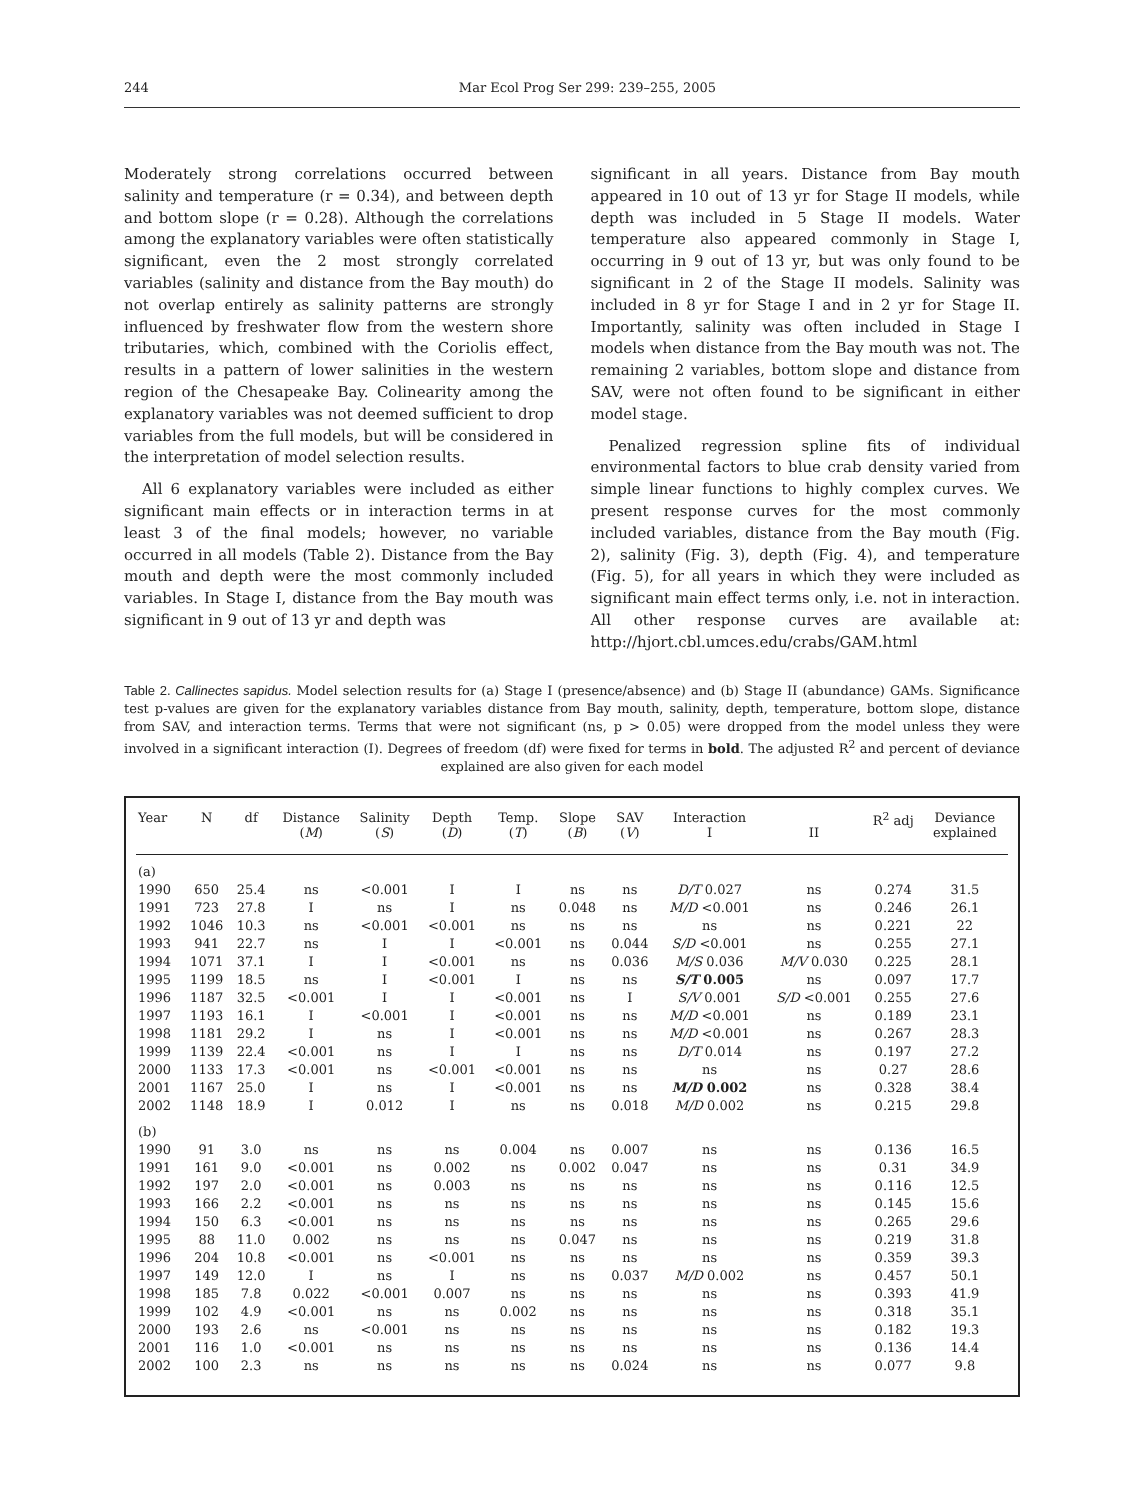244 Mar Ecol Prog Ser 299: 239–255, 2005
Moderately strong correlations occurred between salinity and temperature (r = 0.34), and between depth and bottom slope (r = 0.28). Although the correlations among the explanatory variables were often statistically significant, even the 2 most strongly correlated variables (salinity and distance from the Bay mouth) do not overlap entirely as salinity patterns are strongly influenced by freshwater flow from the western shore tributaries, which, combined with the Coriolis effect, results in a pattern of lower salinities in the western region of the Chesapeake Bay. Colinearity among the explanatory variables was not deemed sufficient to drop variables from the full models, but will be considered in the interpretation of model selection results.
All 6 explanatory variables were included as either significant main effects or in interaction terms in at least 3 of the final models; however, no variable occurred in all models (Table 2). Distance from the Bay mouth and depth were the most commonly included variables. In Stage I, distance from the Bay mouth was significant in 9 out of 13 yr and depth was
significant in all years. Distance from Bay mouth appeared in 10 out of 13 yr for Stage II models, while depth was included in 5 Stage II models. Water temperature also appeared commonly in Stage I, occurring in 9 out of 13 yr, but was only found to be significant in 2 of the Stage II models. Salinity was included in 8 yr for Stage I and in 2 yr for Stage II. Importantly, salinity was often included in Stage I models when distance from the Bay mouth was not. The remaining 2 variables, bottom slope and distance from SAV, were not often found to be significant in either model stage.
Penalized regression spline fits of individual environmental factors to blue crab density varied from simple linear functions to highly complex curves. We present response curves for the most commonly included variables, distance from the Bay mouth (Fig. 2), salinity (Fig. 3), depth (Fig. 4), and temperature (Fig. 5), for all years in which they were included as significant main effect terms only, i.e. not in interaction. All other response curves are available at: http://hjort.cbl.umces.edu/crabs/GAM.html
Table 2. Callinectes sapidus. Model selection results for (a) Stage I (presence/absence) and (b) Stage II (abundance) GAMs. Significance test p-values are given for the explanatory variables distance from Bay mouth, salinity, depth, temperature, bottom slope, distance from SAV, and interaction terms. Terms that were not significant (ns, p > 0.05) were dropped from the model unless they were involved in a significant interaction (I). Degrees of freedom (df) were fixed for terms in bold. The adjusted R<sup>2</sup> and percent of deviance explained are also given for each model
| Year | N | df | Distance ( M ) | Salinity ( S ) | Depth ( D ) | Temp. ( T ) | Slope ( B ) | SAV ( V ) | Interaction I | II | R<sup>2</sup> adj | Deviance explained |
| --- | --- | --- | --- | --- | --- | --- | --- | --- | --- | --- | --- | --- |
| (a) | | | | | | | | | | | | |
| 1990 | 650 | 25.4 | ns | <0.001 | I | I | ns | ns | D/T 0.027 | ns | 0.274 | 31.5 |
| 1991 | 723 | 27.8 | I | ns | I | ns | 0.048 | ns | M/D <0.001 | ns | 0.246 | 26.1 |
| 1992 | 1046 | 10.3 | ns | <0.001 | <0.001 | ns | ns | ns | ns | ns | 0.221 | 22 |
| 1993 | 941 | 22.7 | ns | I | I | <0.001 | ns | 0.044 | S/D <0.001 | ns | 0.255 | 27.1 |
| 1994 | 1071 | 37.1 | I | I | <0.001 | ns | ns | 0.036 | M/S 0.036 | M/V 0.030 | 0.225 | 28.1 |
| 1995 | 1199 | 18.5 | ns | I | <0.001 | I | ns | ns | S/T 0.005 | ns | 0.097 | 17.7 |
| 1996 | 1187 | 32.5 | <0.001 | I | I | <0.001 | ns | I | S/V 0.001 | S/D <0.001 | 0.255 | 27.6 |
| 1997 | 1193 | 16.1 | I | <0.001 | I | <0.001 | ns | ns | M/D <0.001 | ns | 0.189 | 23.1 |
| 1998 | 1181 | 29.2 | I | ns | I | <0.001 | ns | ns | M/D <0.001 | ns | 0.267 | 28.3 |
| 1999 | 1139 | 22.4 | <0.001 | ns | I | I | ns | ns | D/T 0.014 | ns | 0.197 | 27.2 |
| 2000 | 1133 | 17.3 | <0.001 | ns | <0.001 | <0.001 | ns | ns | ns | ns | 0.27 | 28.6 |
| 2001 | 1167 | 25.0 | I | ns | I | <0.001 | ns | ns | M/D 0.002 | ns | 0.328 | 38.4 |
| 2002 | 1148 | 18.9 | I | 0.012 | I | ns | ns | 0.018 | M/D 0.002 | ns | 0.215 | 29.8 |
| (b) | | | | | | | | | | | | |
| 1990 | 91 | 3.0 | ns | ns | ns | 0.004 | ns | 0.007 | ns | ns | 0.136 | 16.5 |
| 1991 | 161 | 9.0 | <0.001 | ns | 0.002 | ns | 0.002 | 0.047 | ns | ns | 0.31 | 34.9 |
| 1992 | 197 | 2.0 | <0.001 | ns | 0.003 | ns | ns | ns | ns | ns | 0.116 | 12.5 |
| 1993 | 166 | 2.2 | <0.001 | ns | ns | ns | ns | ns | ns | ns | 0.145 | 15.6 |
| 1994 | 150 | 6.3 | <0.001 | ns | ns | ns | ns | ns | ns | ns | 0.265 | 29.6 |
| 1995 | 88 | 11.0 | 0.002 | ns | ns | ns | 0.047 | ns | ns | ns | 0.219 | 31.8 |
| 1996 | 204 | 10.8 | <0.001 | ns | <0.001 | ns | ns | ns | ns | ns | 0.359 | 39.3 |
| 1997 | 149 | 12.0 | I | ns | I | ns | ns | 0.037 | M/D 0.002 | ns | 0.457 | 50.1 |
| 1998 | 185 | 7.8 | 0.022 | <0.001 | 0.007 | ns | ns | ns | ns | ns | 0.393 | 41.9 |
| 1999 | 102 | 4.9 | <0.001 | ns | ns | 0.002 | ns | ns | ns | ns | 0.318 | 35.1 |
| 2000 | 193 | 2.6 | ns | <0.001 | ns | ns | ns | ns | ns | ns | 0.182 | 19.3 |
| 2001 | 116 | 1.0 | <0.001 | ns | ns | ns | ns | ns | ns | ns | 0.136 | 14.4 |
| 2002 | 100 | 2.3 | ns | ns | ns | ns | ns | 0.024 | ns | ns | 0.077 | 9.8 |